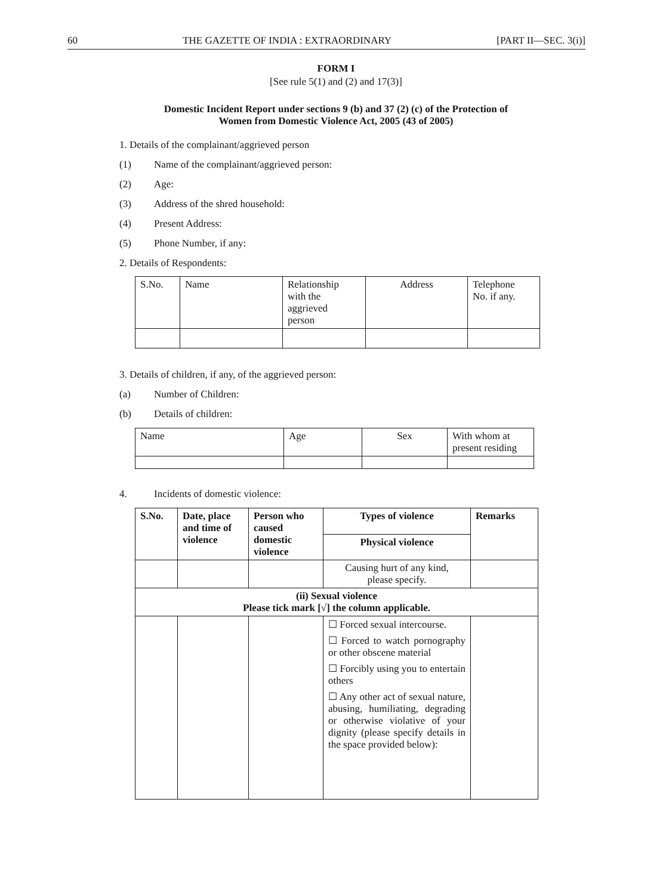60 THE GAZETTE OF INDIA : EXTRAORDINARY [PART II—SEC. 3(i)]
FORM I
[See rule 5(1) and (2) and 17(3)]
Domestic Incident Report under sections 9 (b) and 37 (2) (c) of the Protection of
Women from Domestic Violence Act, 2005 (43 of 2005)
1. Details of the complainant/aggrieved person
(1) Name of the complainant/aggrieved person:
(2) Age:
(3) Address of the shred household:
(4) Present Address:
(5) Phone Number, if any:
2. Details of Respondents:
| S.No. | Name | Relationship with the aggrieved person | Address | Telephone No. if any. |
3. Details of children, if any, of the aggrieved person:
(a) Number of Children:
(b) Details of children:
| Name | Age | Sex | With whom at present residing |
4. Incidents of domestic violence:
| S.No. | Date, place and time of violence | Person who caused domestic violence | Types of violence | Remarks |
| --- | --- | --- | --- | --- |
| | | | Physical violence | |
| | | | Causing hurt of any kind, please specify. | |
| (ii) Sexual violence Please tick mark [√] the column applicable. | | | | |
| | | | ☐ Forced sexual intercourse. ☐ Forced to watch pornography or other obscene material ☐ Forcibly using you to entertain others ☐ Any other act of sexual nature, abusing, humiliating, degrading or otherwise violative of your dignity (please specify details in the space provided below): | |